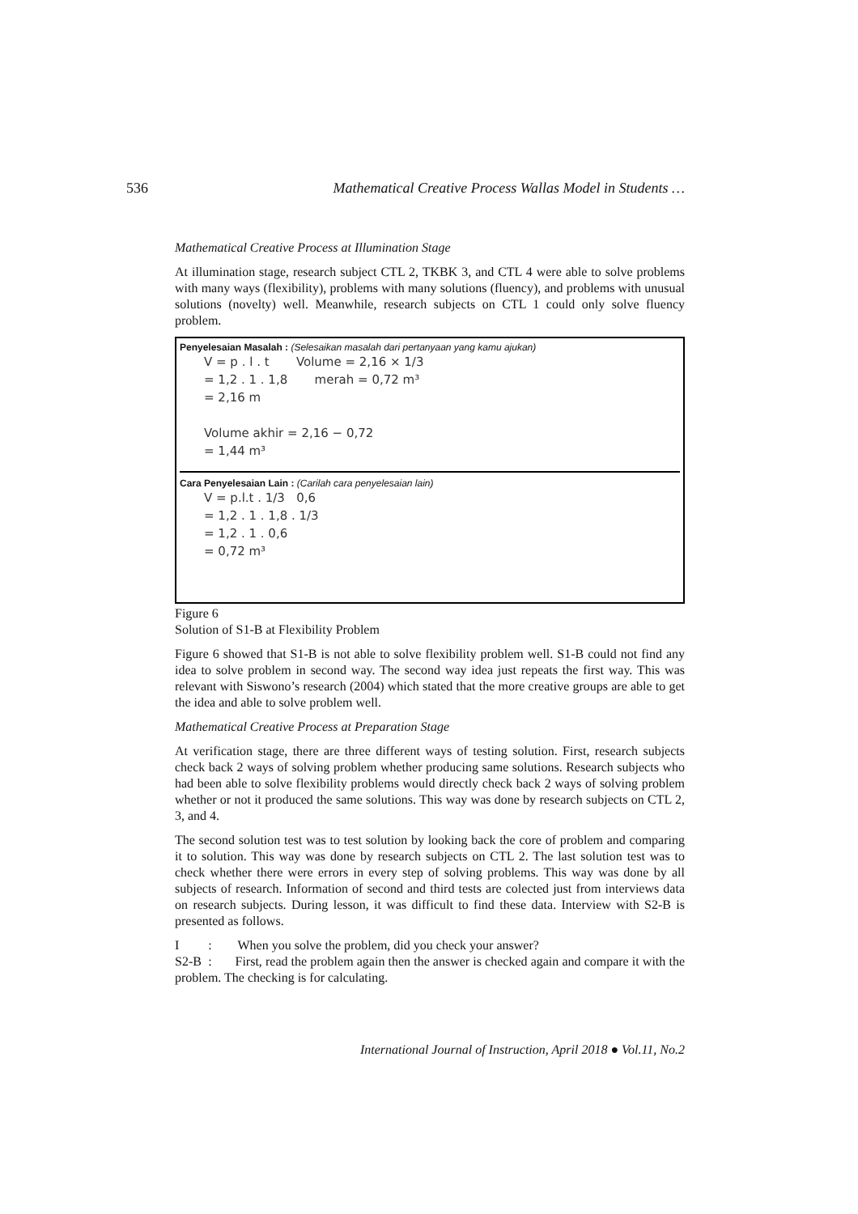536 Mathematical Creative Process Wallas Model in Students …
Mathematical Creative Process at Illumination Stage
At illumination stage, research subject CTL 2, TKBK 3, and CTL 4 were able to solve problems with many ways (flexibility), problems with many solutions (fluency), and problems with unusual solutions (novelty) well. Meanwhile, research subjects on CTL 1 could only solve fluency problem.
Penyelesaian Masalah : (Selesaikan masalah dari pertanyaan yang kamu ajukan)
V = p . l . t Volume = 2,16 × 1/3
= 1,2 . 1 . 1,8 merah = 0,72 m³
= 2,16 m
Volume akhir = 2,16 − 0,72
= 1,44 m³
Cara Penyelesaian Lain : (Carilah cara penyelesaian lain)
V = p.l.t . 1/3 0,6
= 1,2 . 1 . 1,8 . 1/3
= 1,2 . 1 . 0,6
= 0,72 m³
Figure 6
Solution of S1-B at Flexibility Problem
Figure 6 showed that S1-B is not able to solve flexibility problem well. S1-B could not find any idea to solve problem in second way. The second way idea just repeats the first way. This was relevant with Siswono’s research (2004) which stated that the more creative groups are able to get the idea and able to solve problem well.
Mathematical Creative Process at Preparation Stage
At verification stage, there are three different ways of testing solution. First, research subjects check back 2 ways of solving problem whether producing same solutions. Research subjects who had been able to solve flexibility problems would directly check back 2 ways of solving problem whether or not it produced the same solutions. This way was done by research subjects on CTL 2, 3, and 4.
The second solution test was to test solution by looking back the core of problem and comparing it to solution. This way was done by research subjects on CTL 2. The last solution test was to check whether there were errors in every step of solving problems. This way was done by all subjects of research. Information of second and third tests are colected just from interviews data on research subjects. During lesson, it was difficult to find these data. Interview with S2-B is presented as follows.
I : When you solve the problem, did you check your answer?
S2-B : First, read the problem again then the answer is checked again and compare it with the problem. The checking is for calculating.
International Journal of Instruction, April 2018 ● Vol.11, No.2